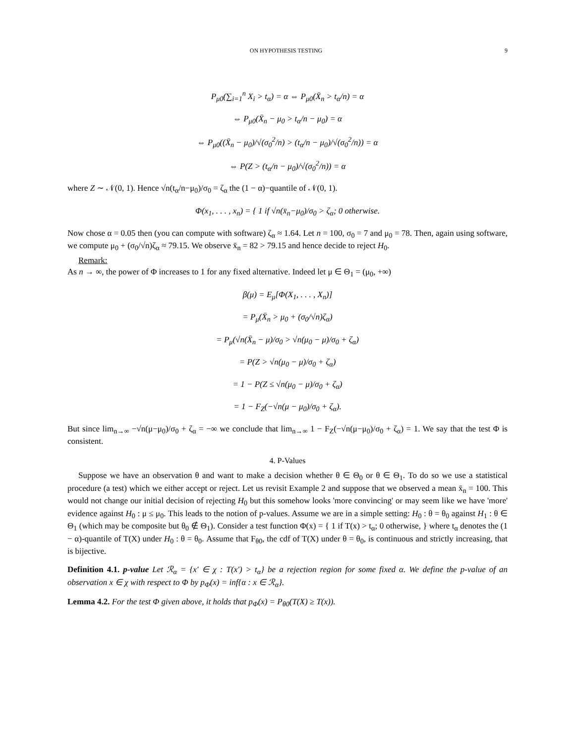ON HYPOTHESIS TESTING 9
P<sub>μ0</sub>(∑<sub>i=1</sub><sup>n</sup> X<sub>i</sub> > t<sub>α</sub>) = α ⇔ P<sub>μ0</sub>(X̄<sub>n</sub> > t<sub>α</sub>/n) = α
⇔ P<sub>μ0</sub>(X̄<sub>n</sub> − μ<sub>0</sub> > t<sub>α</sub>/n − μ<sub>0</sub>) = α
⇔ P<sub>μ0</sub>((X̄<sub>n</sub> − μ<sub>0</sub>)/√(σ<sub>0</sub><sup>2</sup>/n) > (t<sub>α</sub>/n − μ<sub>0</sub>)/√(σ<sub>0</sub><sup>2</sup>/n)) = α
⇔ P(Z > (t<sub>α</sub>/n − μ<sub>0</sub>)/√(σ<sub>0</sub><sup>2</sup>/n)) = α
where Z ∼ 𝒩(0, 1). Hence √n(t<sub>α</sub>/n−μ<sub>0</sub>)/σ<sub>0</sub> = ζ<sub>α</sub> the (1 − α)−quantile of 𝒩(0, 1).
Φ(x<sub>1</sub>, . . . , x<sub>n</sub>) = { 1 if √n(x̄<sub>n</sub>−μ<sub>0</sub>)/σ<sub>0</sub> > ζ<sub>α</sub>; 0 otherwise.
Now chose α = 0.05 then (you can compute with software) ζ<sub>α</sub> ≈ 1.64. Let n = 100, σ<sub>0</sub> = 7 and μ<sub>0</sub> = 78. Then, again using software, we compute μ<sub>0</sub> + (σ<sub>0</sub>/√n)ζ<sub>α</sub> ≈ 79.15. We observe x̄<sub>n</sub> = 82 > 79.15 and hence decide to reject H<sub>0</sub>.
Remark:
As n → ∞, the power of Φ increases to 1 for any fixed alternative. Indeed let μ ∈ Θ<sub>1</sub> = (μ<sub>0</sub>, +∞)
β(μ) = E<sub>μ</sub>[Φ(X<sub>1</sub>, . . . , X<sub>n</sub>)]
= P<sub>μ</sub>(X̄<sub>n</sub> > μ<sub>0</sub> + (σ<sub>0</sub>/√n)ζ<sub>α</sub>)
= P<sub>μ</sub>(√n(X̄<sub>n</sub> − μ)/σ<sub>0</sub> > √n(μ<sub>0</sub> − μ)/σ<sub>0</sub> + ζ<sub>α</sub>)
= P(Z > √n(μ<sub>0</sub> − μ)/σ<sub>0</sub> + ζ<sub>α</sub>)
= 1 − P(Z ≤ √n(μ<sub>0</sub> − μ)/σ<sub>0</sub> + ζ<sub>α</sub>)
= 1 − F<sub>Z</sub>(−√n(μ − μ<sub>0</sub>)/σ<sub>0</sub> + ζ<sub>α</sub>).
But since lim<sub>n→∞</sub> −√n(μ−μ<sub>0</sub>)/σ<sub>0</sub> + ζ<sub>α</sub> = −∞ we conclude that lim<sub>n→∞</sub> 1 − F<sub>Z</sub>(−√n(μ−μ<sub>0</sub>)/σ<sub>0</sub> + ζ<sub>α</sub>) = 1. We say that the test Φ is consistent.
4. P-Values
Suppose we have an observation θ and want to make a decision whether θ ∈ Θ<sub>0</sub> or θ ∈ Θ<sub>1</sub>. To do so we use a statistical procedure (a test) which we either accept or reject. Let us revisit Example 2 and suppose that we observed a mean x̄<sub>n</sub> = 100. This would not change our initial decision of rejecting H<sub>0</sub> but this somehow looks 'more convincing' or may seem like we have 'more' evidence against H<sub>0</sub> : μ ≤ μ<sub>0</sub>. This leads to the notion of p-values. Assume we are in a simple setting: H<sub>0</sub> : θ = θ<sub>0</sub> against H<sub>1</sub> : θ ∈ Θ<sub>1</sub> (which may be composite but θ<sub>0</sub> ∉ Θ<sub>1</sub>). Consider a test function Φ(x) = { 1 if T(x) > t<sub>α</sub>; 0 otherwise, } where t<sub>α</sub> denotes the (1 − α)-quantile of T(X) under H<sub>0</sub> : θ = θ<sub>0</sub>. Assume that F<sub>θ0</sub>, the cdf of T(X) under θ = θ<sub>0</sub>, is continuous and strictly increasing, that is bijective.
Definition 4.1. p-value Let ℛ<sub>α</sub> = {x′ ∈ χ : T(x′) > t<sub>α</sub>} be a rejection region for some fixed α. We define the p-value of an observation x ∈ χ with respect to Φ by p<sub>Φ</sub>(x) = inf{α : x ∈ ℛ<sub>α</sub>}.
Lemma 4.2. For the test Φ given above, it holds that p<sub>Φ</sub>(x) = P<sub>θ0</sub>(T(X) ≥ T(x)).